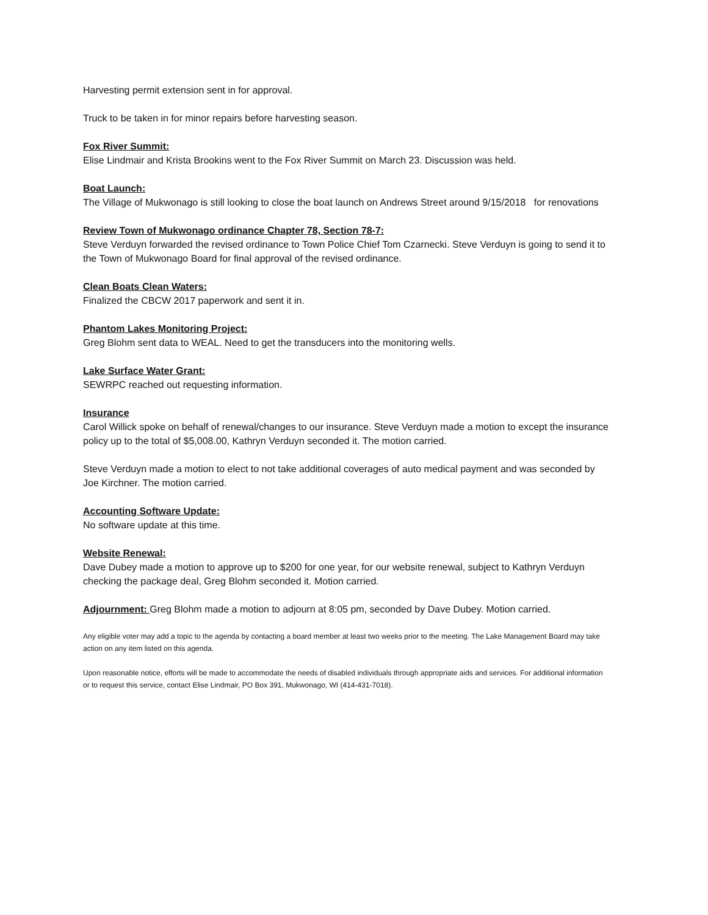Harvesting permit extension sent in for approval.
Truck to be taken in for minor repairs before harvesting season.
Fox River Summit:
Elise Lindmair and Krista Brookins went to the Fox River Summit on March 23. Discussion was held.
Boat Launch:
The Village of Mukwonago is still looking to close the boat launch on Andrews Street around 9/15/2018 for renovations
Review Town of Mukwonago ordinance Chapter 78, Section 78-7:
Steve Verduyn forwarded the revised ordinance to Town Police Chief Tom Czarnecki. Steve Verduyn is going to send it to the Town of Mukwonago Board for final approval of the revised ordinance.
Clean Boats Clean Waters:
Finalized the CBCW 2017 paperwork and sent it in.
Phantom Lakes Monitoring Project:
Greg Blohm sent data to WEAL. Need to get the transducers into the monitoring wells.
Lake Surface Water Grant:
SEWRPC reached out requesting information.
Insurance
Carol Willick spoke on behalf of renewal/changes to our insurance. Steve Verduyn made a motion to except the insurance policy up to the total of $5,008.00, Kathryn Verduyn seconded it. The motion carried.
Steve Verduyn made a motion to elect to not take additional coverages of auto medical payment and was seconded by Joe Kirchner. The motion carried.
Accounting Software Update:
No software update at this time.
Website Renewal:
Dave Dubey made a motion to approve up to $200 for one year, for our website renewal, subject to Kathryn Verduyn checking the package deal, Greg Blohm seconded it. Motion carried.
Adjournment: Greg Blohm made a motion to adjourn at 8:05 pm, seconded by Dave Dubey. Motion carried.
Any eligible voter may add a topic to the agenda by contacting a board member at least two weeks prior to the meeting. The Lake Management Board may take action on any item listed on this agenda.
Upon reasonable notice, efforts will be made to accommodate the needs of disabled individuals through appropriate aids and services. For additional information or to request this service, contact Elise Lindmair, PO Box 391, Mukwonago, WI (414-431-7018).